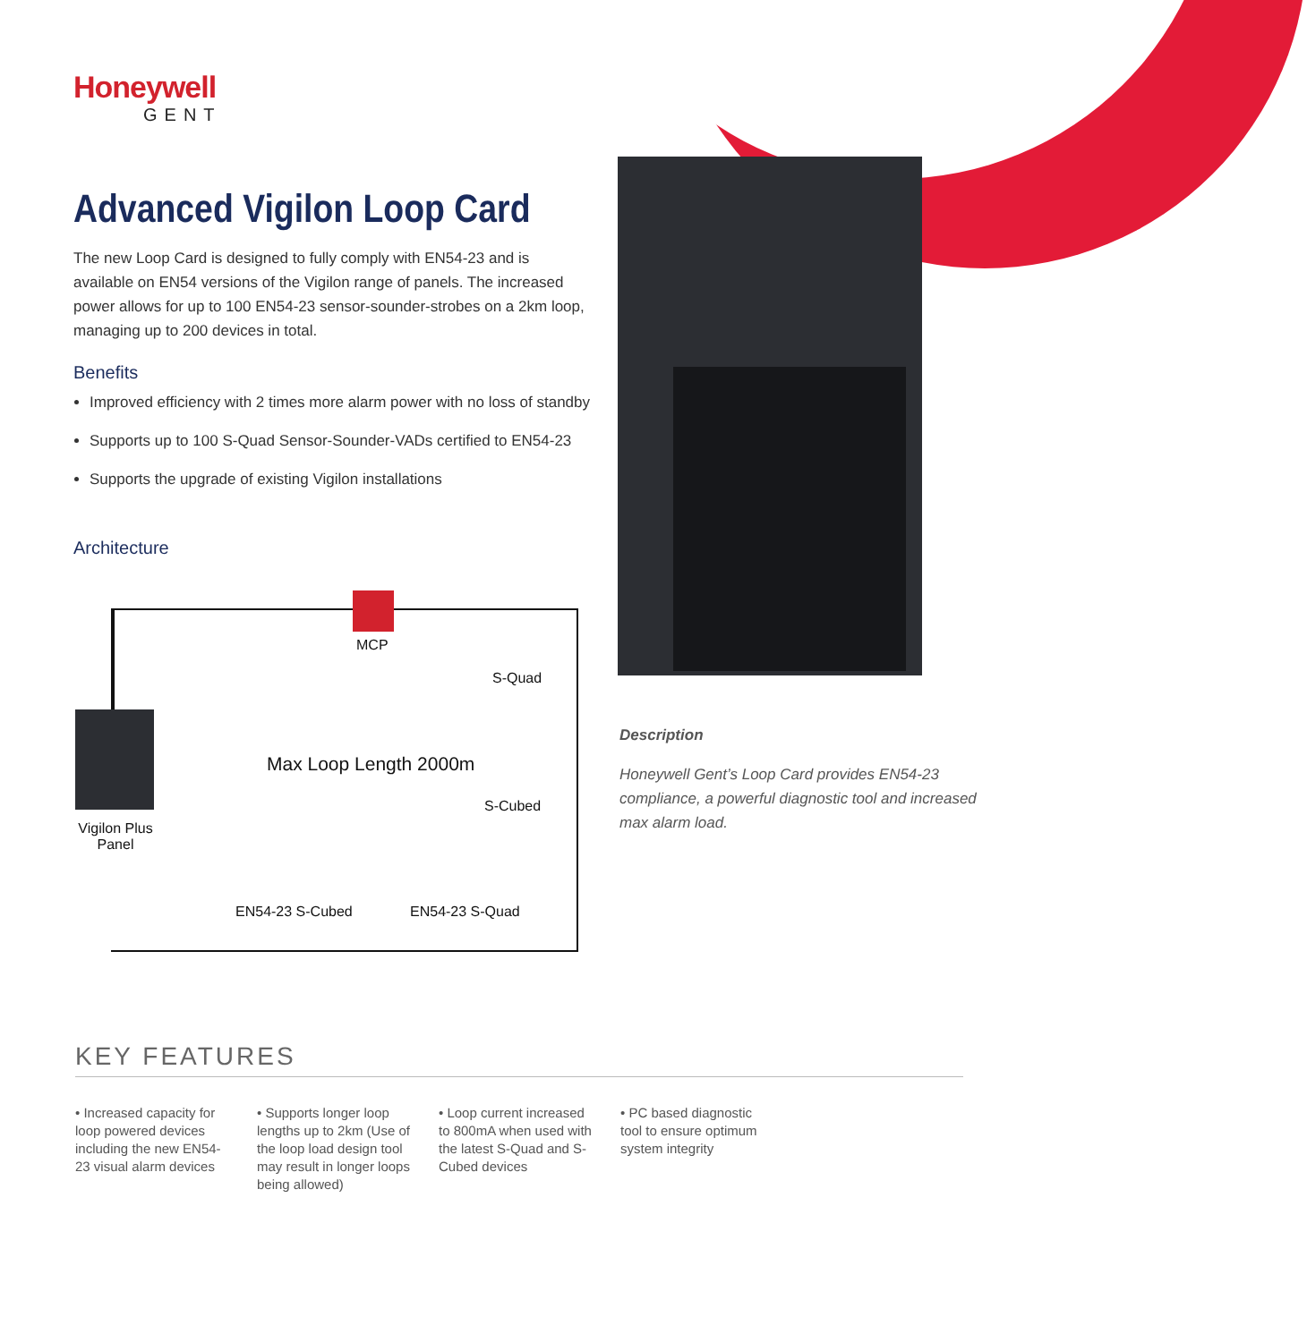Honeywell
GENT
Advanced Vigilon Loop Card
The new Loop Card is designed to fully comply with EN54-23 and is available on EN54 versions of the Vigilon range of panels. The increased power allows for up to 100 EN54-23 sensor-sounder-strobes on a 2km loop, managing up to 200 devices in total.
Benefits
Improved efficiency with 2 times more alarm power with no loss of standby
Supports up to 100 S-Quad Sensor-Sounder-VADs certified to EN54-23
Supports the upgrade of existing Vigilon installations
Architecture
MCP
S-Quad
Max Loop Length 2000m
S-Cubed
Vigilon Plus Panel
EN54-23 S-Cubed EN54-23 S-Quad
Description
Honeywell Gent’s Loop Card provides EN54-23 compliance, a powerful diagnostic tool and increased max alarm load.
KEY FEATURES
• Increased capacity for loop powered devices including the new EN54-23 visual alarm devices
• Supports longer loop lengths up to 2km (Use of the loop load design tool may result in longer loops being allowed)
• Loop current increased to 800mA when used with the latest S-Quad and S-Cubed devices
• PC based diagnostic tool to ensure optimum system integrity